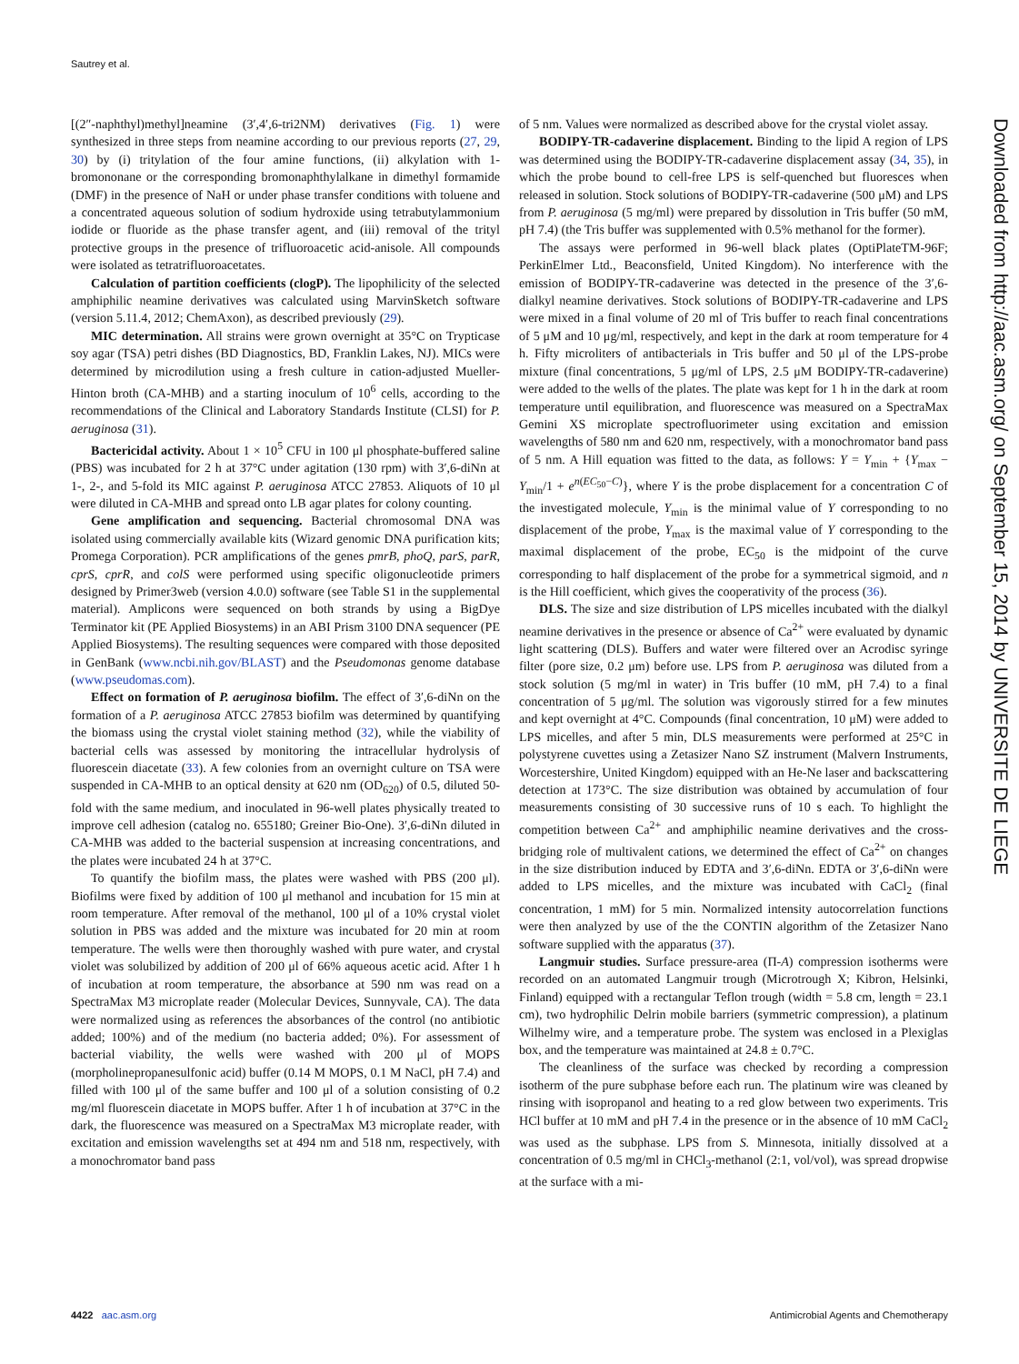Sautrey et al.
[(2″-naphthyl)methyl]neamine (3′,4′,6-tri2NM) derivatives (Fig. 1) were synthesized in three steps from neamine according to our previous reports (27, 29, 30) by (i) tritylation of the four amine functions, (ii) alkylation with 1-bromononane or the corresponding bromonaphthylalkane in dimethyl formamide (DMF) in the presence of NaH or under phase transfer conditions with toluene and a concentrated aqueous solution of sodium hydroxide using tetrabutylammonium iodide or fluoride as the phase transfer agent, and (iii) removal of the trityl protective groups in the presence of trifluoroacetic acid-anisole. All compounds were isolated as tetratrifluoroacetates.
Calculation of partition coefficients (clogP). The lipophilicity of the selected amphiphilic neamine derivatives was calculated using MarvinSketch software (version 5.11.4, 2012; ChemAxon), as described previously (29).
MIC determination. All strains were grown overnight at 35°C on Trypticase soy agar (TSA) petri dishes (BD Diagnostics, BD, Franklin Lakes, NJ). MICs were determined by microdilution using a fresh culture in cation-adjusted Mueller-Hinton broth (CA-MHB) and a starting inoculum of 10<sup>6</sup> cells, according to the recommendations of the Clinical and Laboratory Standards Institute (CLSI) for P. aeruginosa (31).
Bactericidal activity. About 1 × 10<sup>5</sup> CFU in 100 μl phosphate-buffered saline (PBS) was incubated for 2 h at 37°C under agitation (130 rpm) with 3′,6-diNn at 1-, 2-, and 5-fold its MIC against P. aeruginosa ATCC 27853. Aliquots of 10 μl were diluted in CA-MHB and spread onto LB agar plates for colony counting.
Gene amplification and sequencing. Bacterial chromosomal DNA was isolated using commercially available kits (Wizard genomic DNA purification kits; Promega Corporation). PCR amplifications of the genes pmrB, phoQ, parS, parR, cprS, cprR, and colS were performed using specific oligonucleotide primers designed by Primer3web (version 4.0.0) software (see Table S1 in the supplemental material). Amplicons were sequenced on both strands by using a BigDye Terminator kit (PE Applied Biosystems) in an ABI Prism 3100 DNA sequencer (PE Applied Biosystems). The resulting sequences were compared with those deposited in GenBank (www.ncbi.nih.gov/BLAST) and the Pseudomonas genome database (www.pseudomas.com).
Effect on formation of P. aeruginosa biofilm. The effect of 3′,6-diNn on the formation of a P. aeruginosa ATCC 27853 biofilm was determined by quantifying the biomass using the crystal violet staining method (32), while the viability of bacterial cells was assessed by monitoring the intracellular hydrolysis of fluorescein diacetate (33). A few colonies from an overnight culture on TSA were suspended in CA-MHB to an optical density at 620 nm (OD<sub>620</sub>) of 0.5, diluted 50-fold with the same medium, and inoculated in 96-well plates physically treated to improve cell adhesion (catalog no. 655180; Greiner Bio-One). 3′,6-diNn diluted in CA-MHB was added to the bacterial suspension at increasing concentrations, and the plates were incubated 24 h at 37°C.
To quantify the biofilm mass, the plates were washed with PBS (200 μl). Biofilms were fixed by addition of 100 μl methanol and incubation for 15 min at room temperature. After removal of the methanol, 100 μl of a 10% crystal violet solution in PBS was added and the mixture was incubated for 20 min at room temperature. The wells were then thoroughly washed with pure water, and crystal violet was solubilized by addition of 200 μl of 66% aqueous acetic acid. After 1 h of incubation at room temperature, the absorbance at 590 nm was read on a SpectraMax M3 microplate reader (Molecular Devices, Sunnyvale, CA). The data were normalized using as references the absorbances of the control (no antibiotic added; 100%) and of the medium (no bacteria added; 0%). For assessment of bacterial viability, the wells were washed with 200 μl of MOPS (morpholinepropanesulfonic acid) buffer (0.14 M MOPS, 0.1 M NaCl, pH 7.4) and filled with 100 μl of the same buffer and 100 μl of a solution consisting of 0.2 mg/ml fluorescein diacetate in MOPS buffer. After 1 h of incubation at 37°C in the dark, the fluorescence was measured on a SpectraMax M3 microplate reader, with excitation and emission wavelengths set at 494 nm and 518 nm, respectively, with a monochromator band pass
of 5 nm. Values were normalized as described above for the crystal violet assay.
BODIPY-TR-cadaverine displacement. Binding to the lipid A region of LPS was determined using the BODIPY-TR-cadaverine displacement assay (34, 35), in which the probe bound to cell-free LPS is self-quenched but fluoresces when released in solution. Stock solutions of BODIPY-TR-cadaverine (500 μM) and LPS from P. aeruginosa (5 mg/ml) were prepared by dissolution in Tris buffer (50 mM, pH 7.4) (the Tris buffer was supplemented with 0.5% methanol for the former).
The assays were performed in 96-well black plates (OptiPlateTM-96F; PerkinElmer Ltd., Beaconsfield, United Kingdom). No interference with the emission of BODIPY-TR-cadaverine was detected in the presence of the 3′,6-dialkyl neamine derivatives. Stock solutions of BODIPY-TR-cadaverine and LPS were mixed in a final volume of 20 ml of Tris buffer to reach final concentrations of 5 μM and 10 μg/ml, respectively, and kept in the dark at room temperature for 4 h. Fifty microliters of antibacterials in Tris buffer and 50 μl of the LPS-probe mixture (final concentrations, 5 μg/ml of LPS, 2.5 μM BODIPY-TR-cadaverine) were added to the wells of the plates. The plate was kept for 1 h in the dark at room temperature until equilibration, and fluorescence was measured on a SpectraMax Gemini XS microplate spectrofluorimeter using excitation and emission wavelengths of 580 nm and 620 nm, respectively, with a monochromator band pass of 5 nm. A Hill equation was fitted to the data, as follows: Y = Y<sub>min</sub> + {Y<sub>max</sub> − Y<sub>min</sub>/1 + e<sup>n(EC<sub>50</sub>−C)</sup>}, where Y is the probe displacement for a concentration C of the investigated molecule, Y<sub>min</sub> is the minimal value of Y corresponding to no displacement of the probe, Y<sub>max</sub> is the maximal value of Y corresponding to the maximal displacement of the probe, EC<sub>50</sub> is the midpoint of the curve corresponding to half displacement of the probe for a symmetrical sigmoid, and n is the Hill coefficient, which gives the cooperativity of the process (36).
DLS. The size and size distribution of LPS micelles incubated with the dialkyl neamine derivatives in the presence or absence of Ca<sup>2+</sup> were evaluated by dynamic light scattering (DLS). Buffers and water were filtered over an Acrodisc syringe filter (pore size, 0.2 μm) before use. LPS from P. aeruginosa was diluted from a stock solution (5 mg/ml in water) in Tris buffer (10 mM, pH 7.4) to a final concentration of 5 μg/ml. The solution was vigorously stirred for a few minutes and kept overnight at 4°C. Compounds (final concentration, 10 μM) were added to LPS micelles, and after 5 min, DLS measurements were performed at 25°C in polystyrene cuvettes using a Zetasizer Nano SZ instrument (Malvern Instruments, Worcestershire, United Kingdom) equipped with an He-Ne laser and backscattering detection at 173°C. The size distribution was obtained by accumulation of four measurements consisting of 30 successive runs of 10 s each. To highlight the competition between Ca<sup>2+</sup> and amphiphilic neamine derivatives and the cross-bridging role of multivalent cations, we determined the effect of Ca<sup>2+</sup> on changes in the size distribution induced by EDTA and 3′,6-diNn. EDTA or 3′,6-diNn were added to LPS micelles, and the mixture was incubated with CaCl<sub>2</sub> (final concentration, 1 mM) for 5 min. Normalized intensity autocorrelation functions were then analyzed by use of the the CONTIN algorithm of the Zetasizer Nano software supplied with the apparatus (37).
Langmuir studies. Surface pressure-area (Π-A) compression isotherms were recorded on an automated Langmuir trough (Microtrough X; Kibron, Helsinki, Finland) equipped with a rectangular Teflon trough (width = 5.8 cm, length = 23.1 cm), two hydrophilic Delrin mobile barriers (symmetric compression), a platinum Wilhelmy wire, and a temperature probe. The system was enclosed in a Plexiglas box, and the temperature was maintained at 24.8 ± 0.7°C.
The cleanliness of the surface was checked by recording a compression isotherm of the pure subphase before each run. The platinum wire was cleaned by rinsing with isopropanol and heating to a red glow between two experiments. Tris HCl buffer at 10 mM and pH 7.4 in the presence or in the absence of 10 mM CaCl<sub>2</sub> was used as the subphase. LPS from S. Minnesota, initially dissolved at a concentration of 0.5 mg/ml in CHCl<sub>3</sub>-methanol (2:1, vol/vol), was spread dropwise at the surface with a mi-
Downloaded from http://aac.asm.org/ on September 15, 2014 by UNIVERSITE DE LIEGE
4422 aac.asm.org Antimicrobial Agents and Chemotherapy